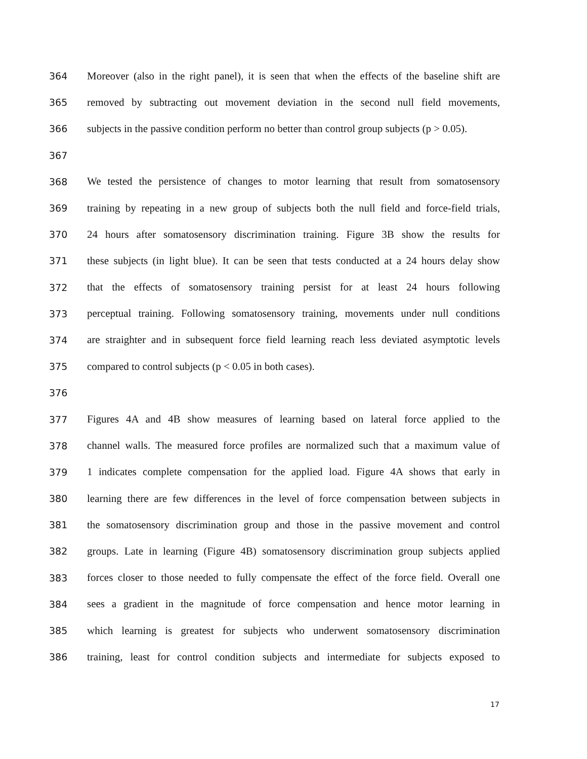364 Moreover (also in the right panel), it is seen that when the effects of the baseline shift are
365 removed by subtracting out movement deviation in the second null field movements,
366 subjects in the passive condition perform no better than control group subjects (p > 0.05).
367
368 We tested the persistence of changes to motor learning that result from somatosensory
369 training by repeating in a new group of subjects both the null field and force-field trials,
370 24 hours after somatosensory discrimination training. Figure 3B show the results for
371 these subjects (in light blue). It can be seen that tests conducted at a 24 hours delay show
372 that the effects of somatosensory training persist for at least 24 hours following
373 perceptual training. Following somatosensory training, movements under null conditions
374 are straighter and in subsequent force field learning reach less deviated asymptotic levels
375 compared to control subjects (p < 0.05 in both cases).
376
377 Figures 4A and 4B show measures of learning based on lateral force applied to the
378 channel walls. The measured force profiles are normalized such that a maximum value of
379 1 indicates complete compensation for the applied load. Figure 4A shows that early in
380 learning there are few differences in the level of force compensation between subjects in
381 the somatosensory discrimination group and those in the passive movement and control
382 groups. Late in learning (Figure 4B) somatosensory discrimination group subjects applied
383 forces closer to those needed to fully compensate the effect of the force field. Overall one
384 sees a gradient in the magnitude of force compensation and hence motor learning in
385 which learning is greatest for subjects who underwent somatosensory discrimination
386 training, least for control condition subjects and intermediate for subjects exposed to
17